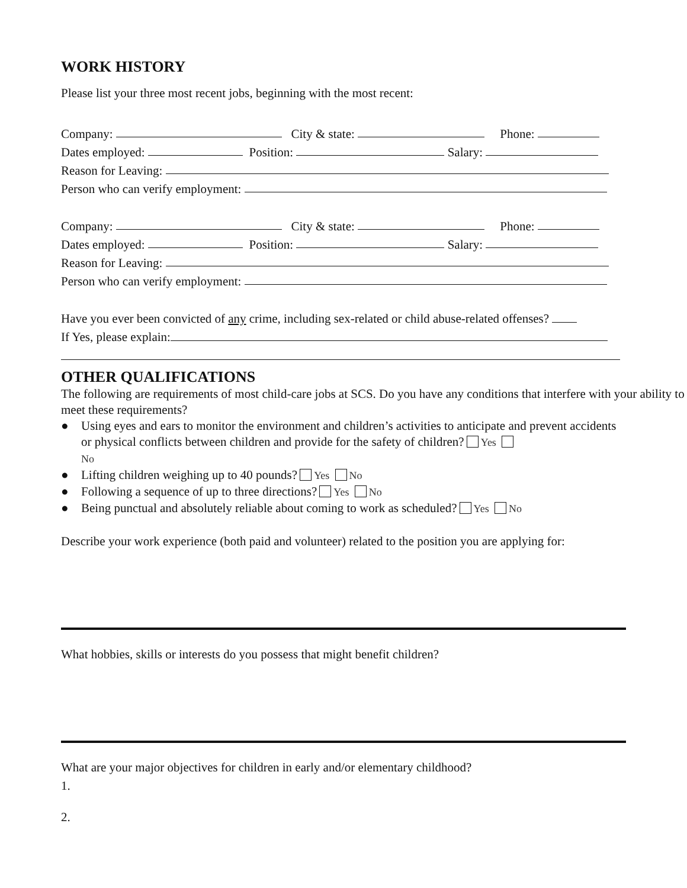WORK HISTORY
Please list your three most recent jobs, beginning with the most recent:
Company: City & state: Phone:
Dates employed: Position: Salary:
Reason for Leaving:
Person who can verify employment:
Company: City & state: Phone:
Dates employed: Position: Salary:
Reason for Leaving:
Person who can verify employment:
Have you ever been convicted of any crime, including sex-related or child abuse-related offenses?
If Yes, please explain:
OTHER QUALIFICATIONS
The following are requirements of most child-care jobs at SCS. Do you have any conditions that interfere with your ability to meet these requirements?
● Using eyes and ears to monitor the environment and children’s activities to anticipate and prevent accidents or physical conflicts between children and provide for the safety of children? Yes
No
● Lifting children weighing up to 40 pounds? Yes No
● Following a sequence of up to three directions? Yes No
● Being punctual and absolutely reliable about coming to work as scheduled? Yes No
Describe your work experience (both paid and volunteer) related to the position you are applying for:
What hobbies, skills or interests do you possess that might benefit children?
What are your major objectives for children in early and/or elementary childhood?
1.
2.